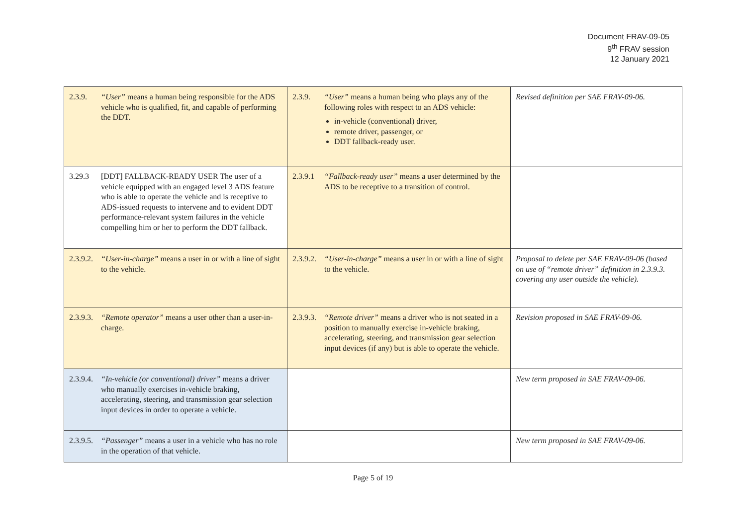Document FRAV-09-05
9<sup>th</sup> FRAV session
12 January 2021
| 2.3.9. “User” means a human being responsible for the ADS vehicle who is qualified, fit, and capable of performing the DDT. | 2.3.9. “User” means a human being who plays any of the following roles with respect to an ADS vehicle: in-vehicle (conventional) driver, remote driver, passenger, or DDT fallback-ready user. | Revised definition per SAE FRAV-09-06. |
| 3.29.3 [DDT] FALLBACK-READY USER The user of a vehicle equipped with an engaged level 3 ADS feature who is able to operate the vehicle and is receptive to ADS-issued requests to intervene and to evident DDT performance-relevant system failures in the vehicle compelling him or her to perform the DDT fallback. | 2.3.9.1 “Fallback-ready user” means a user determined by the ADS to be receptive to a transition of control. | |
| 2.3.9.2. “User-in-charge” means a user in or with a line of sight to the vehicle. | 2.3.9.2. “User-in-charge” means a user in or with a line of sight to the vehicle. | Proposal to delete per SAE FRAV-09-06 (based on use of “remote driver” definition in 2.3.9.3. covering any user outside the vehicle). |
| 2.3.9.3. “Remote operator” means a user other than a user-in-charge. | 2.3.9.3. “Remote driver” means a driver who is not seated in a position to manually exercise in-vehicle braking, accelerating, steering, and transmission gear selection input devices (if any) but is able to operate the vehicle. | Revision proposed in SAE FRAV-09-06. |
| 2.3.9.4. “In-vehicle (or conventional) driver” means a driver who manually exercises in-vehicle braking, accelerating, steering, and transmission gear selection input devices in order to operate a vehicle. | | New term proposed in SAE FRAV-09-06. |
| 2.3.9.5. “Passenger” means a user in a vehicle who has no role in the operation of that vehicle. | | New term proposed in SAE FRAV-09-06. |
Page 5 of 19